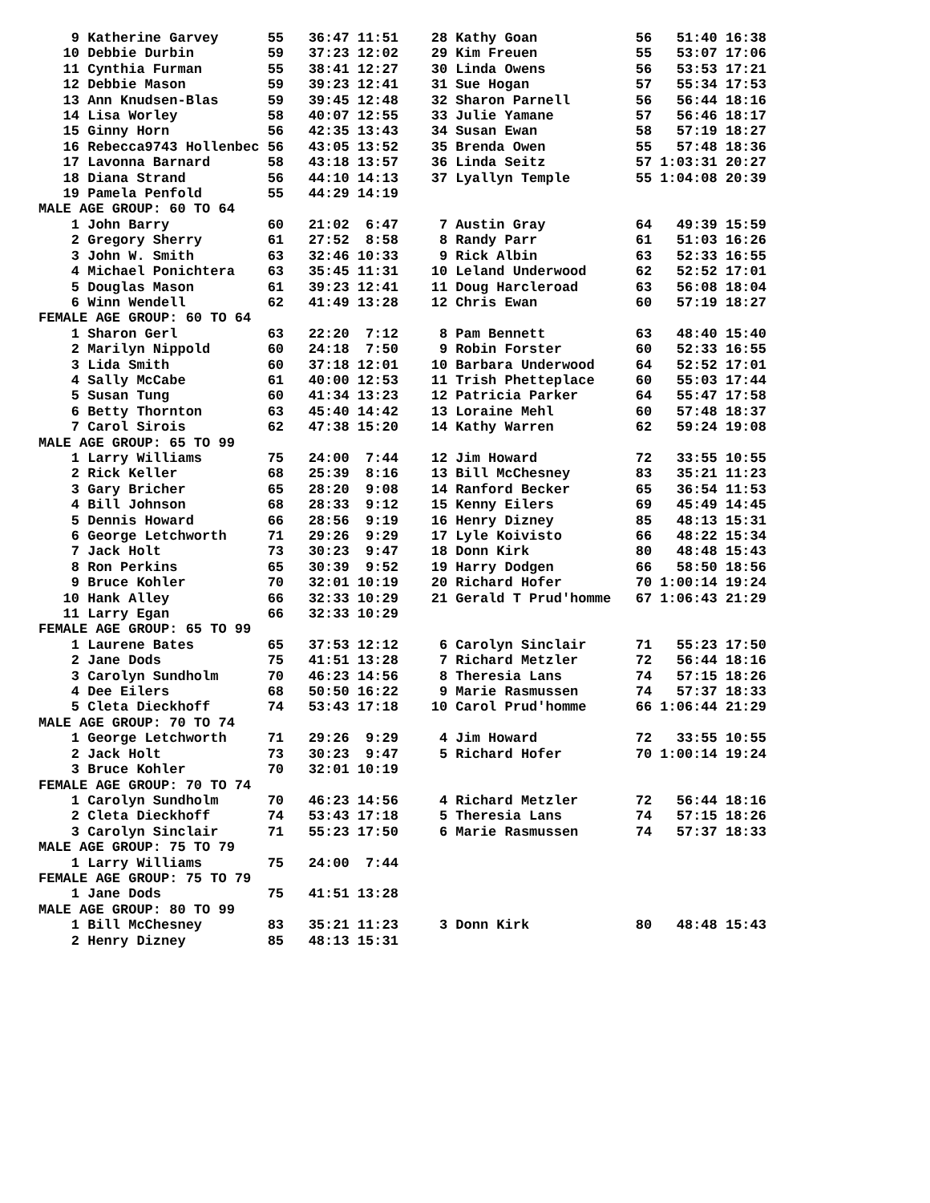9 Katherine Garvey      55   36:47 11:51    28 Kathy Goan            56   51:40 16:38
   10 Debbie Durbin         59   37:23 12:02    29 Kim Freuen            55   53:07 17:06
   11 Cynthia Furman        55   38:41 12:27    30 Linda Owens           56   53:53 17:21
   12 Debbie Mason          59   39:23 12:41    31 Sue Hogan             57   55:34 17:53
   13 Ann Knudsen-Blas      59   39:45 12:48    32 Sharon Parnell        56   56:44 18:16
   14 Lisa Worley           58   40:07 12:55    33 Julie Yamane          57   56:46 18:17
   15 Ginny Horn            56   42:35 13:43    34 Susan Ewan            58   57:19 18:27
   16 Rebecca9743 Hollenbec 56   43:05 13:52    35 Brenda Owen           55   57:48 18:36
   17 Lavonna Barnard       58   43:18 13:57    36 Linda Seitz           57 1:03:31 20:27
   18 Diana Strand          56   44:10 14:13    37 Lyallyn Temple        55 1:04:08 20:39
   19 Pamela Penfold        55   44:29 14:19
MALE AGE GROUP: 60 TO 64
    1 John Barry            60   21:02  6:47     7 Austin Gray           64   49:39 15:59
    2 Gregory Sherry        61   27:52  8:58     8 Randy Parr            61   51:03 16:26
    3 John W. Smith         63   32:46 10:33     9 Rick Albin            63   52:33 16:55
    4 Michael Ponichtera    63   35:45 11:31    10 Leland Underwood      62   52:52 17:01
    5 Douglas Mason         61   39:23 12:41    11 Doug Harcleroad       63   56:08 18:04
    6 Winn Wendell          62   41:49 13:28    12 Chris Ewan            60   57:19 18:27
FEMALE AGE GROUP: 60 TO 64
    1 Sharon Gerl           63   22:20  7:12     8 Pam Bennett           63   48:40 15:40
    2 Marilyn Nippold       60   24:18  7:50     9 Robin Forster         60   52:33 16:55
    3 Lida Smith            60   37:18 12:01    10 Barbara Underwood     64   52:52 17:01
    4 Sally McCabe          61   40:00 12:53    11 Trish Phetteplace     60   55:03 17:44
    5 Susan Tung            60   41:34 13:23    12 Patricia Parker       64   55:47 17:58
    6 Betty Thornton        63   45:40 14:42    13 Loraine Mehl          60   57:48 18:37
    7 Carol Sirois          62   47:38 15:20    14 Kathy Warren          62   59:24 19:08
MALE AGE GROUP: 65 TO 99
    1 Larry Williams        75   24:00  7:44    12 Jim Howard            72   33:55 10:55
    2 Rick Keller           68   25:39  8:16    13 Bill McChesney        83   35:21 11:23
    3 Gary Bricher          65   28:20  9:08    14 Ranford Becker        65   36:54 11:53
    4 Bill Johnson          68   28:33  9:12    15 Kenny Eilers          69   45:49 14:45
    5 Dennis Howard         66   28:56  9:19    16 Henry Dizney          85   48:13 15:31
    6 George Letchworth     71   29:26  9:29    17 Lyle Koivisto         66   48:22 15:34
    7 Jack Holt             73   30:23  9:47    18 Donn Kirk             80   48:48 15:43
    8 Ron Perkins           65   30:39  9:52    19 Harry Dodgen          66   58:50 18:56
    9 Bruce Kohler          70   32:01 10:19    20 Richard Hofer         70 1:00:14 19:24
   10 Hank Alley            66   32:33 10:29    21 Gerald T Prud'homme   67 1:06:43 21:29
   11 Larry Egan            66   32:33 10:29
FEMALE AGE GROUP: 65 TO 99
    1 Laurene Bates         65   37:53 12:12     6 Carolyn Sinclair      71   55:23 17:50
    2 Jane Dods             75   41:51 13:28     7 Richard Metzler       72   56:44 18:16
    3 Carolyn Sundholm      70   46:23 14:56     8 Theresia Lans         74   57:15 18:26
    4 Dee Eilers            68   50:50 16:22     9 Marie Rasmussen       74   57:37 18:33
    5 Cleta Dieckhoff       74   53:43 17:18    10 Carol Prud'homme      66 1:06:44 21:29
MALE AGE GROUP: 70 TO 74
    1 George Letchworth     71   29:26  9:29     4 Jim Howard            72   33:55 10:55
    2 Jack Holt             73   30:23  9:47     5 Richard Hofer         70 1:00:14 19:24
    3 Bruce Kohler          70   32:01 10:19
FEMALE AGE GROUP: 70 TO 74
    1 Carolyn Sundholm      70   46:23 14:56     4 Richard Metzler       72   56:44 18:16
    2 Cleta Dieckhoff       74   53:43 17:18     5 Theresia Lans         74   57:15 18:26
    3 Carolyn Sinclair      71   55:23 17:50     6 Marie Rasmussen       74   57:37 18:33
MALE AGE GROUP: 75 TO 79
    1 Larry Williams        75   24:00  7:44
FEMALE AGE GROUP: 75 TO 79
    1 Jane Dods             75   41:51 13:28
MALE AGE GROUP: 80 TO 99
    1 Bill McChesney        83   35:21 11:23     3 Donn Kirk             80   48:48 15:43
    2 Henry Dizney          85   48:13 15:31